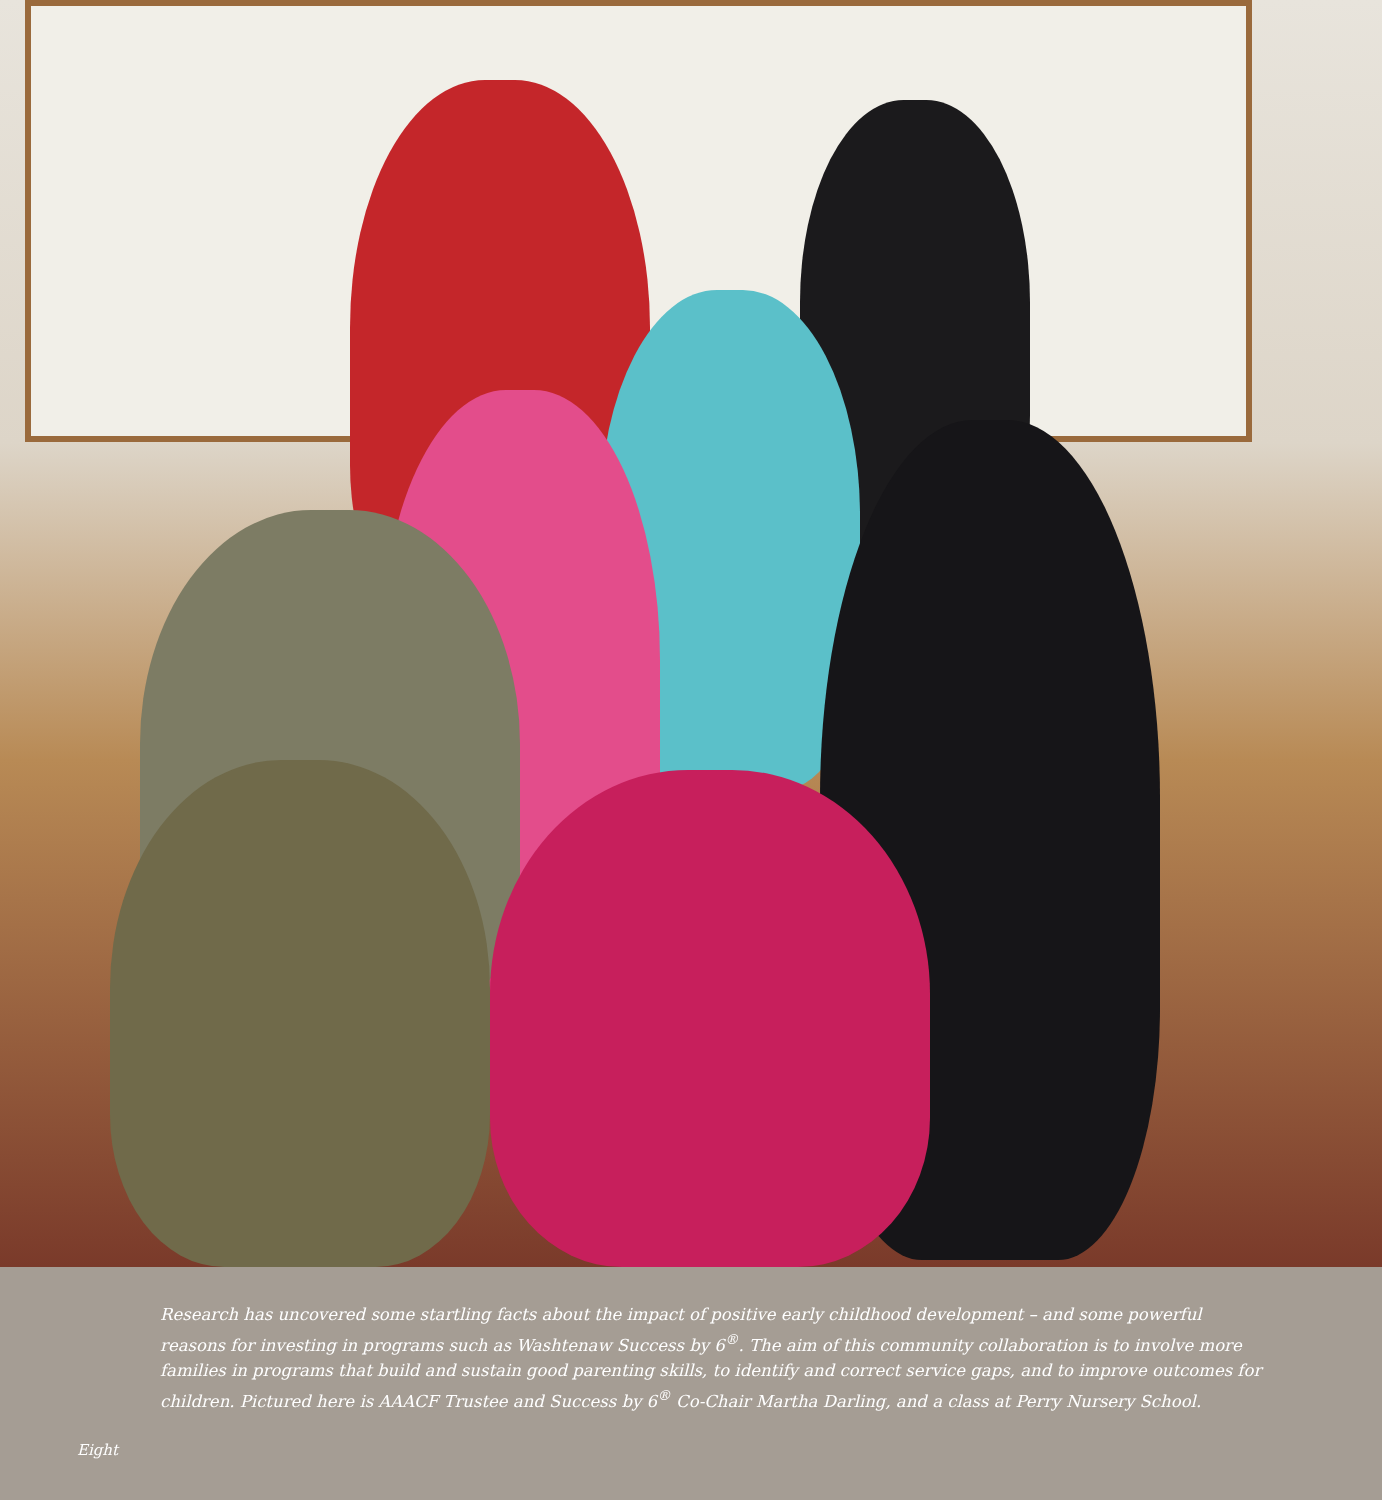Research has uncovered some startling facts about the impact of positive early childhood development – and some powerful reasons for investing in programs such as Washtenaw Success by 6<sup>®</sup>. The aim of this community collaboration is to involve more families in programs that build and sustain good parenting skills, to identify and correct service gaps, and to improve outcomes for children. Pictured here is AAACF Trustee and Success by 6<sup>®</sup> Co-Chair Martha Darling, and a class at Perry Nursery School.
Eight